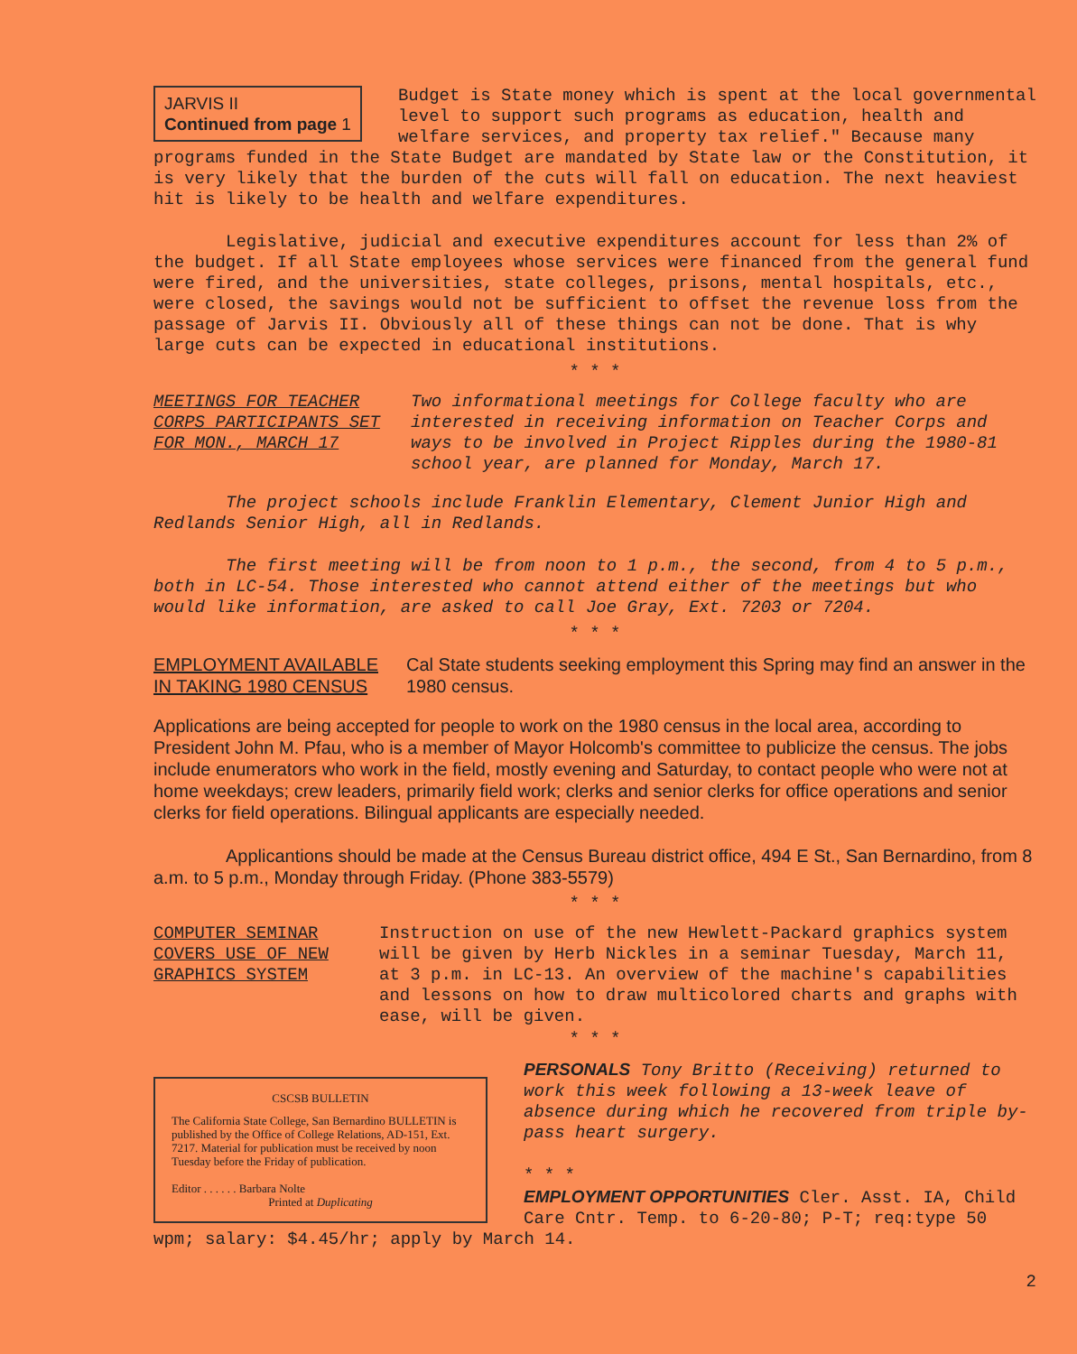JARVIS II
Continued from page 1
Budget is State money which is spent at the local governmental level to support such programs as education, health and welfare services, and property tax relief." Because many programs funded in the State Budget are mandated by State law or the Constitution, it is very likely that the burden of the cuts will fall on education. The next heaviest hit is likely to be health and welfare expenditures.
Legislative, judicial and executive expenditures account for less than 2% of the budget. If all State employees whose services were financed from the general fund were fired, and the universities, state colleges, prisons, mental hospitals, etc., were closed, the savings would not be sufficient to offset the revenue loss from the passage of Jarvis II. Obviously all of these things can not be done. That is why large cuts can be expected in educational institutions.
* * *
MEETINGS FOR TEACHER CORPS PARTICIPANTS SET FOR MON., MARCH 17
Two informational meetings for College faculty who are interested in receiving information on Teacher Corps and ways to be involved in Project Ripples during the 1980-81 school year, are planned for Monday, March 17.
The project schools include Franklin Elementary, Clement Junior High and Redlands Senior High, all in Redlands.
The first meeting will be from noon to 1 p.m., the second, from 4 to 5 p.m., both in LC-54. Those interested who cannot attend either of the meetings but who would like information, are asked to call Joe Gray, Ext. 7203 or 7204.
* * *
EMPLOYMENT AVAILABLE IN TAKING 1980 CENSUS
Cal State students seeking employment this Spring may find an answer in the 1980 census.
Applications are being accepted for people to work on the 1980 census in the local area, according to President John M. Pfau, who is a member of Mayor Holcomb's committee to publicize the census. The jobs include enumerators who work in the field, mostly evening and Saturday, to contact people who were not at home weekdays; crew leaders, primarily field work; clerks and senior clerks for office operations and senior clerks for field operations. Bilingual applicants are especially needed.
Applicantions should be made at the Census Bureau district office, 494 E St., San Bernardino, from 8 a.m. to 5 p.m., Monday through Friday. (Phone 383-5579)
* * *
COMPUTER SEMINAR COVERS USE OF NEW GRAPHICS SYSTEM
Instruction on use of the new Hewlett-Packard graphics system will be given by Herb Nickles in a seminar Tuesday, March 11, at 3 p.m. in LC-13. An overview of the machine's capabilities and lessons on how to draw multicolored charts and graphs with ease, will be given.
* * *
CSCSB BULLETIN
The California State College, San Bernardino BULLETIN is published by the Office of College Relations, AD-151, Ext. 7217. Material for publication must be received by noon Tuesday before the Friday of publication.
Editor . . . . . . Barbara Nolte
Printed at Duplicating
PERSONALS Tony Britto (Receiving) returned to work this week following a 13-week leave of absence during which he recovered from triple by-pass heart surgery.
* * *
EMPLOYMENT OPPORTUNITIES Cler. Asst. IA, Child Care Cntr. Temp. to 6-20-80; P-T; req:type 50 wpm; salary: $4.45/hr; apply by March 14.
2